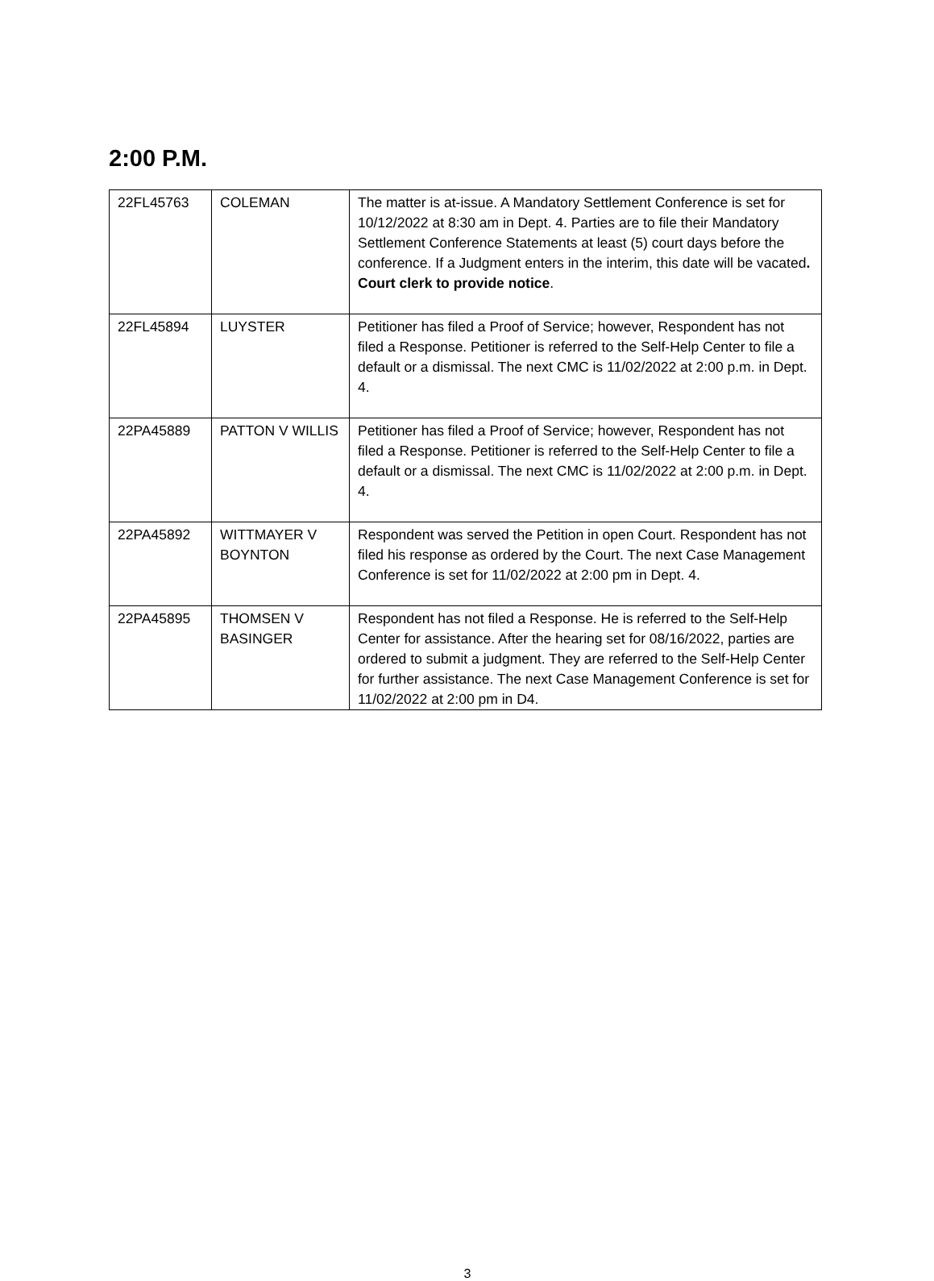2:00 P.M.
| 22FL45763 | COLEMAN | The matter is at-issue. A Mandatory Settlement Conference is set for 10/12/2022 at 8:30 am in Dept. 4. Parties are to file their Mandatory Settlement Conference Statements at least (5) court days before the conference. If a Judgment enters in the interim, this date will be vacated . Court clerk to provide notice . |
| 22FL45894 | LUYSTER | Petitioner has filed a Proof of Service; however, Respondent has not filed a Response. Petitioner is referred to the Self-Help Center to file a default or a dismissal. The next CMC is 11/02/2022 at 2:00 p.m. in Dept. 4. |
| 22PA45889 | PATTON V WILLIS | Petitioner has filed a Proof of Service; however, Respondent has not filed a Response. Petitioner is referred to the Self-Help Center to file a default or a dismissal. The next CMC is 11/02/2022 at 2:00 p.m. in Dept. 4. |
| 22PA45892 | WITTMAYER V BOYNTON | Respondent was served the Petition in open Court. Respondent has not filed his response as ordered by the Court. The next Case Management Conference is set for 11/02/2022 at 2:00 pm in Dept. 4. |
| 22PA45895 | THOMSEN V BASINGER | Respondent has not filed a Response. He is referred to the Self-Help Center for assistance. After the hearing set for 08/16/2022, parties are ordered to submit a judgment. They are referred to the Self-Help Center for further assistance. The next Case Management Conference is set for 11/02/2022 at 2:00 pm in D4. |
3